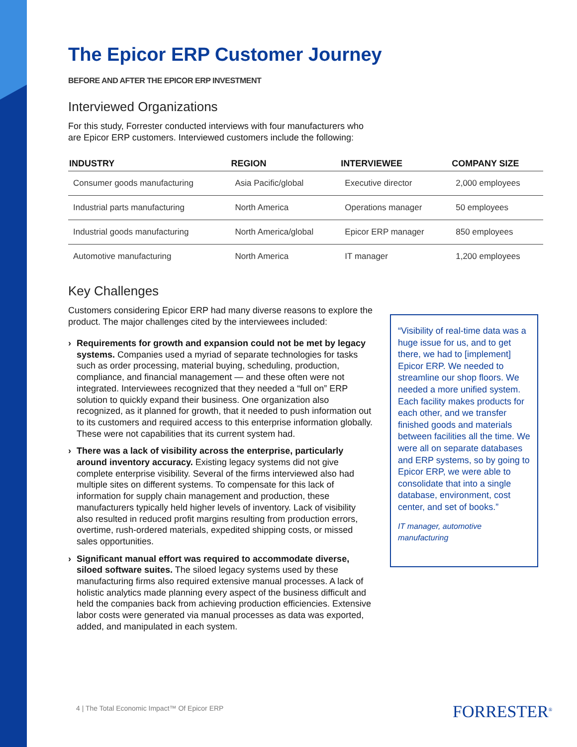The Epicor ERP Customer Journey
BEFORE AND AFTER THE EPICOR ERP INVESTMENT
Interviewed Organizations
For this study, Forrester conducted interviews with four manufacturers who are Epicor ERP customers. Interviewed customers include the following:
| INDUSTRY | REGION | INTERVIEWEE | COMPANY SIZE |
| --- | --- | --- | --- |
| Consumer goods manufacturing | Asia Pacific/global | Executive director | 2,000 employees |
| Industrial parts manufacturing | North America | Operations manager | 50 employees |
| Industrial goods manufacturing | North America/global | Epicor ERP manager | 850 employees |
| Automotive manufacturing | North America | IT manager | 1,200 employees |
Key Challenges
Customers considering Epicor ERP had many diverse reasons to explore the product. The major challenges cited by the interviewees included:
› Requirements for growth and expansion could not be met by legacy systems. Companies used a myriad of separate technologies for tasks such as order processing, material buying, scheduling, production, compliance, and financial management — and these often were not integrated. Interviewees recognized that they needed a “full on” ERP solution to quickly expand their business. One organization also recognized, as it planned for growth, that it needed to push information out to its customers and required access to this enterprise information globally. These were not capabilities that its current system had.
› There was a lack of visibility across the enterprise, particularly around inventory accuracy. Existing legacy systems did not give complete enterprise visibility. Several of the firms interviewed also had multiple sites on different systems. To compensate for this lack of information for supply chain management and production, these manufacturers typically held higher levels of inventory. Lack of visibility also resulted in reduced profit margins resulting from production errors, overtime, rush-ordered materials, expedited shipping costs, or missed sales opportunities.
› Significant manual effort was required to accommodate diverse, siloed software suites. The siloed legacy systems used by these manufacturing firms also required extensive manual processes. A lack of holistic analytics made planning every aspect of the business difficult and held the companies back from achieving production efficiencies. Extensive labor costs were generated via manual processes as data was exported, added, and manipulated in each system.
“Visibility of real-time data was a huge issue for us, and to get there, we had to [implement] Epicor ERP. We needed to streamline our shop floors. We needed a more unified system. Each facility makes products for each other, and we transfer finished goods and materials between facilities all the time. We were all on separate databases and ERP systems, so by going to Epicor ERP, we were able to consolidate that into a single database, environment, cost center, and set of books.”
IT manager, automotive manufacturing
4 | The Total Economic Impact™ Of Epicor ERP
FORRESTER<sup>®</sup>